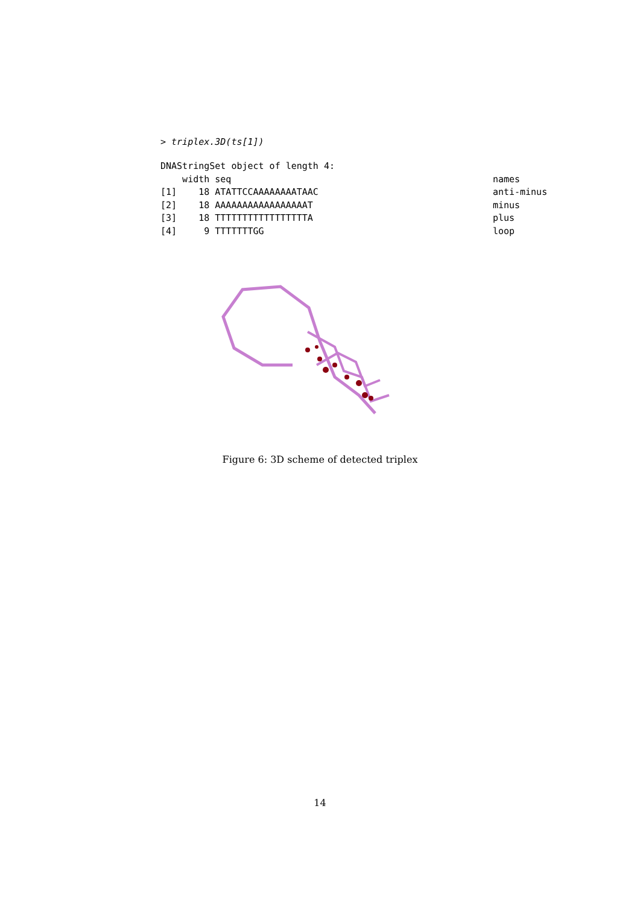> triplex.3D(ts[1])
DNAStringSet object of length 4:
    width seq                                                names
[1]    18 ATATTCCAAAAAAAATAAC                                anti-minus
[2]    18 AAAAAAAAAAAAAAAAAT                                 minus
[3]    18 TTTTTTTTTTTTTTTTTA                                 plus
[4]     9 TTTTTTTGG                                          loop
Figure 6: 3D scheme of detected triplex
14